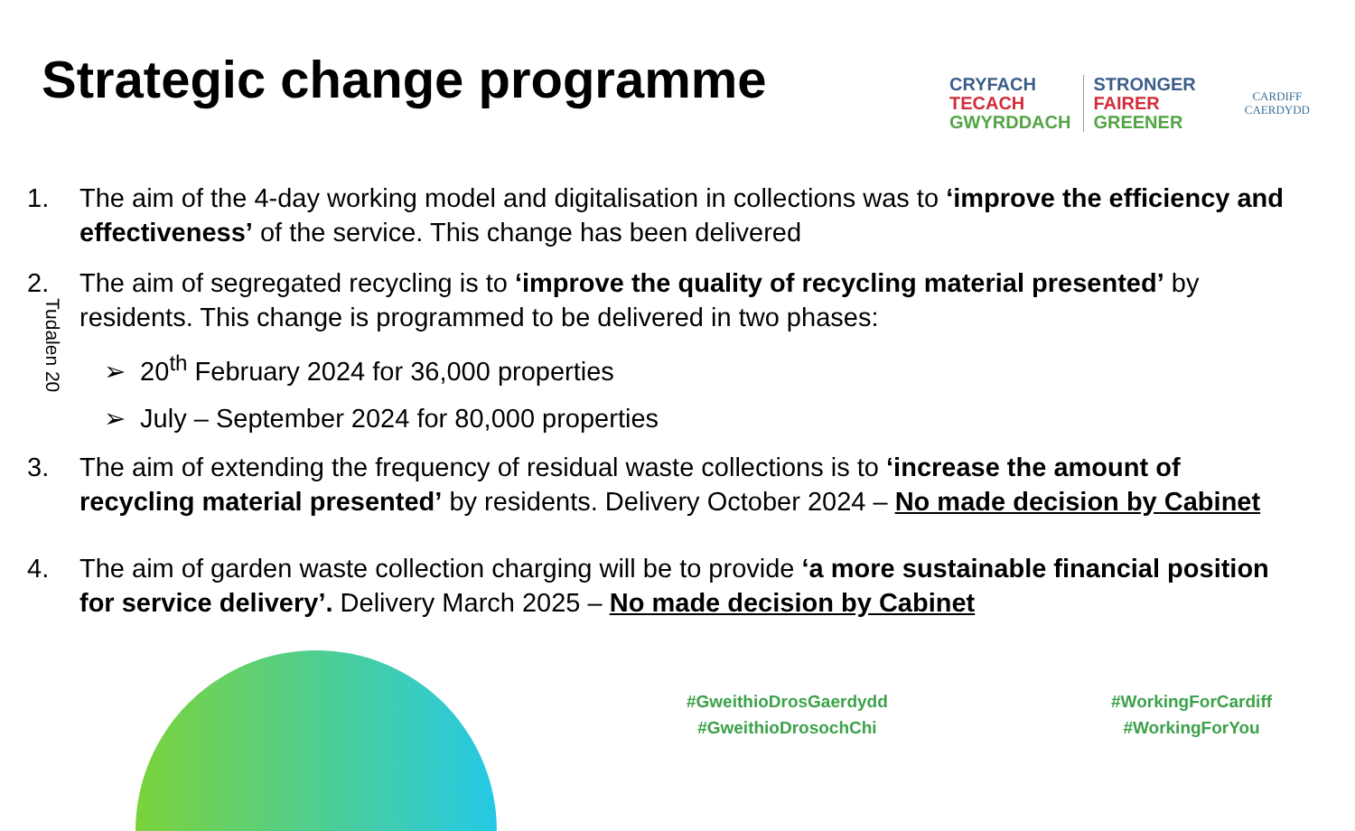Strategic change programme
CRYFACH
TECACH
GWYRDDACH
STRONGER
FAIRER
GREENER
CARDIFF
CAERDYDD
Tudalen 20
1. The aim of the 4-day working model and digitalisation in collections was to ‘improve the efficiency and effectiveness’ of the service. This change has been delivered
2. The aim of segregated recycling is to ‘improve the quality of recycling material presented’ by residents. This change is programmed to be delivered in two phases:
➢ 20<sup>th</sup> February 2024 for 36,000 properties
➢ July – September 2024 for 80,000 properties
3. The aim of extending the frequency of residual waste collections is to ‘increase the amount of recycling material presented’ by residents. Delivery October 2024 – No made decision by Cabinet
4. The aim of garden waste collection charging will be to provide ‘a more sustainable financial position for service delivery’. Delivery March 2025 – No made decision by Cabinet
#GweithioDrosGaerdydd
#GweithioDrosochChi
#WorkingForCardiff
#WorkingForYou